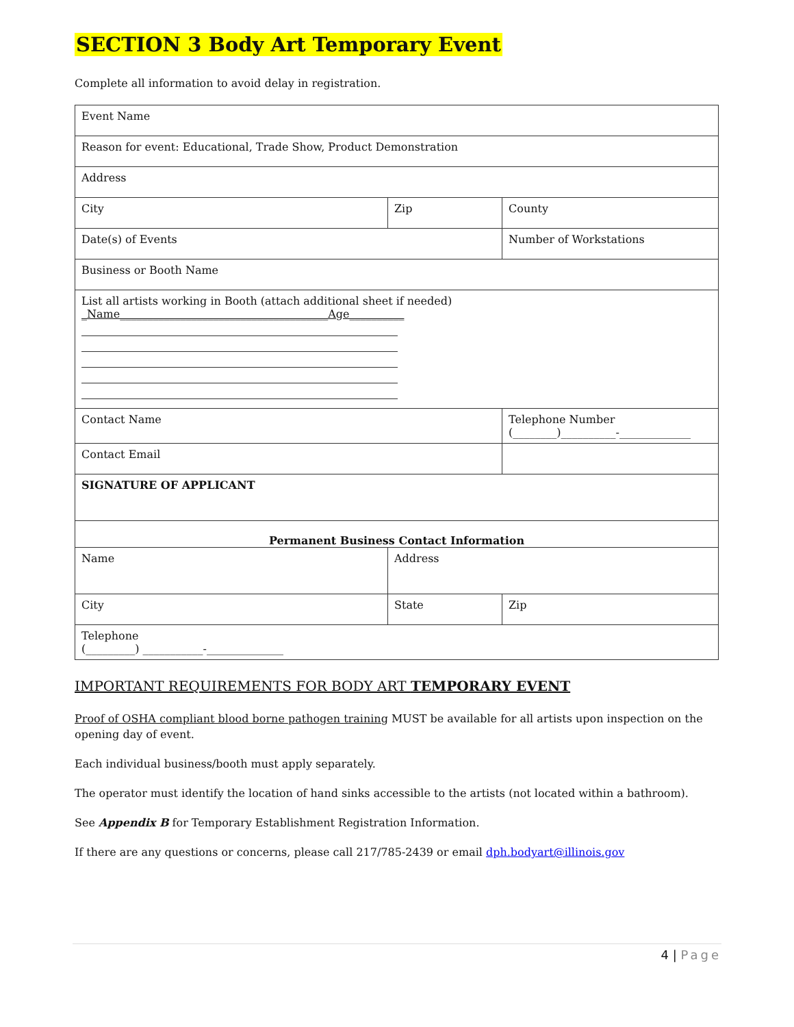SECTION 3 Body Art Temporary Event
Complete all information to avoid delay in registration.
| Event Name | | |
| Reason for event: Educational, Trade Show, Product Demonstration | | |
| Address | | |
| City | Zip | County |
| Date(s) of Events | | Number of Workstations |
| Business or Booth Name | | |
| List all artists working in Booth (attach additional sheet if needed) _Name______________________________________Age__________ | | |
| Contact Name | | Telephone Number (________)__________-_____________ |
| Contact Email | | |
| SIGNATURE OF APPLICANT | | |
| Permanent Business Contact Information | | |
| Name | Address | |
| City | State | Zip |
| Telephone (_________) ___________-______________ | | |
IMPORTANT REQUIREMENTS FOR BODY ART TEMPORARY EVENT
Proof of OSHA compliant blood borne pathogen training MUST be available for all artists upon inspection on the opening day of event.
Each individual business/booth must apply separately.
The operator must identify the location of hand sinks accessible to the artists (not located within a bathroom).
See Appendix B for Temporary Establishment Registration Information.
If there are any questions or concerns, please call 217/785-2439 or email dph.bodyart@illinois.gov
4 | Page